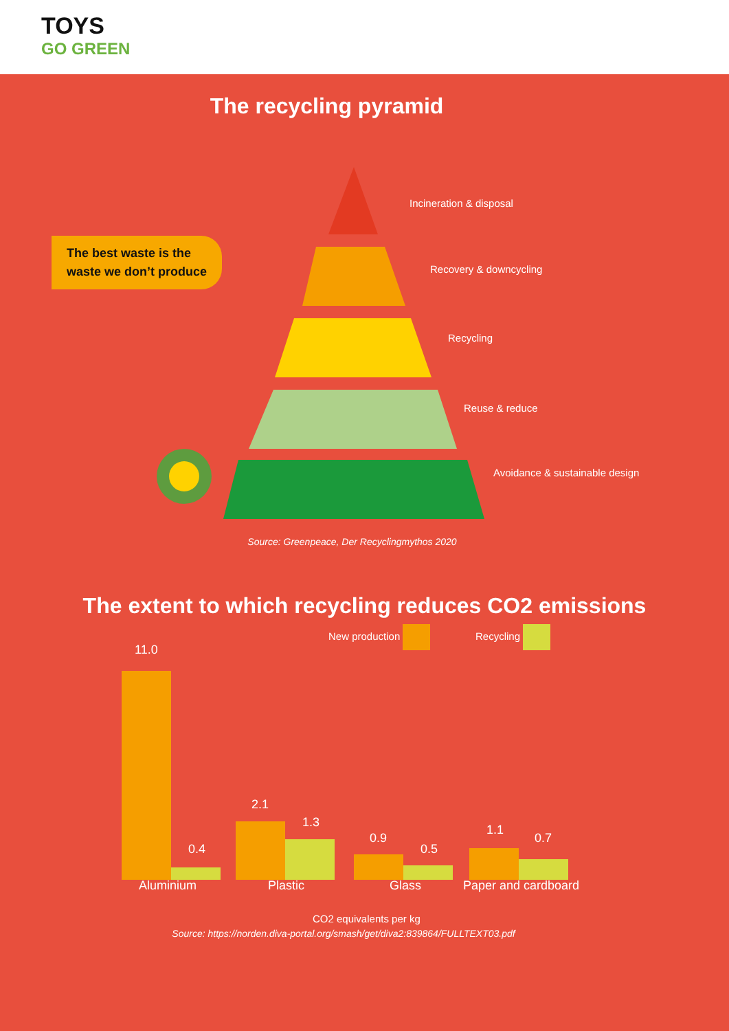TOYS
GO GREEN
The recycling pyramid
The best waste is the
waste we don’t produce
Incineration & disposal
Recovery & downcycling
Recycling
Reuse & reduce
Avoidance & sustainable design
Source: Greenpeace, Der Recyclingmythos 2020
The extent to which recycling reduces CO2 emissions
New production Recycling
11.0
0.4
2.1
1.3
0.9
0.5
1.1
0.7
Aluminium Plastic Glass Paper and cardboard
CO2 equivalents per kg
Source: https://norden.diva-portal.org/smash/get/diva2:839864/FULLTEXT03.pdf